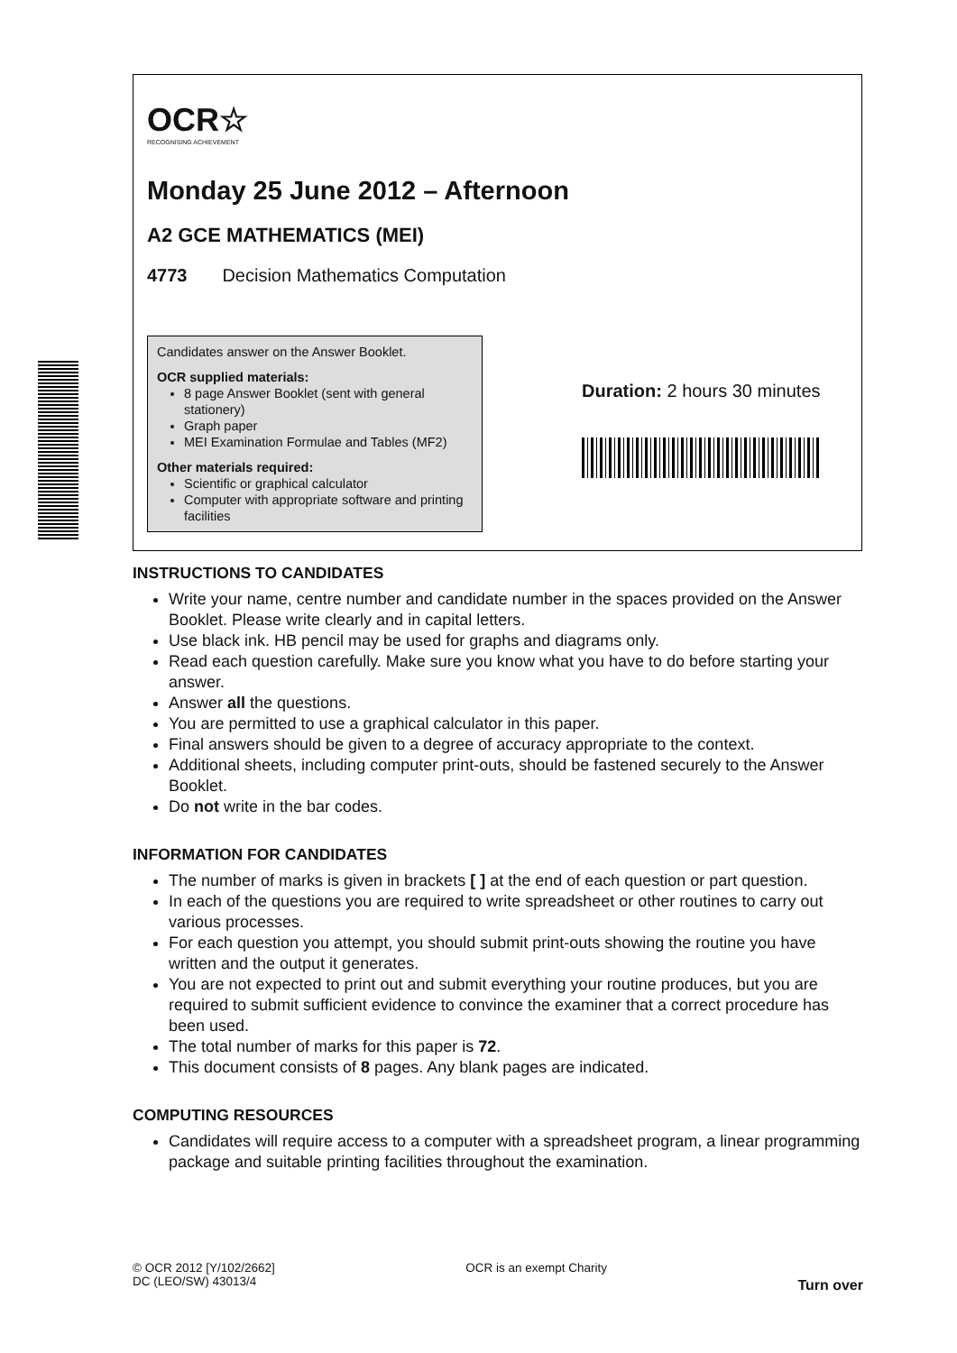OCR☆
RECOGNISING ACHIEVEMENT
Monday 25 June 2012 – Afternoon
A2 GCE MATHEMATICS (MEI)
4773 Decision Mathematics Computation
Candidates answer on the Answer Booklet.
OCR supplied materials:
8 page Answer Booklet (sent with general stationery)
Graph paper
MEI Examination Formulae and Tables (MF2)
Other materials required:
Scientific or graphical calculator
Computer with appropriate software and printing facilities
Duration: 2 hours 30 minutes
INSTRUCTIONS TO CANDIDATES
Write your name, centre number and candidate number in the spaces provided on the Answer Booklet. Please write clearly and in capital letters.
Use black ink. HB pencil may be used for graphs and diagrams only.
Read each question carefully. Make sure you know what you have to do before starting your answer.
Answer all the questions.
You are permitted to use a graphical calculator in this paper.
Final answers should be given to a degree of accuracy appropriate to the context.
Additional sheets, including computer print-outs, should be fastened securely to the Answer Booklet.
Do not write in the bar codes.
INFORMATION FOR CANDIDATES
The number of marks is given in brackets [ ] at the end of each question or part question.
In each of the questions you are required to write spreadsheet or other routines to carry out various processes.
For each question you attempt, you should submit print-outs showing the routine you have written and the output it generates.
You are not expected to print out and submit everything your routine produces, but you are required to submit sufficient evidence to convince the examiner that a correct procedure has been used.
The total number of marks for this paper is 72.
This document consists of 8 pages. Any blank pages are indicated.
COMPUTING RESOURCES
Candidates will require access to a computer with a spreadsheet program, a linear programming package and suitable printing facilities throughout the examination.
© OCR 2012 [Y/102/2662]
DC (LEO/SW) 43013/4
OCR is an exempt Charity
Turn over